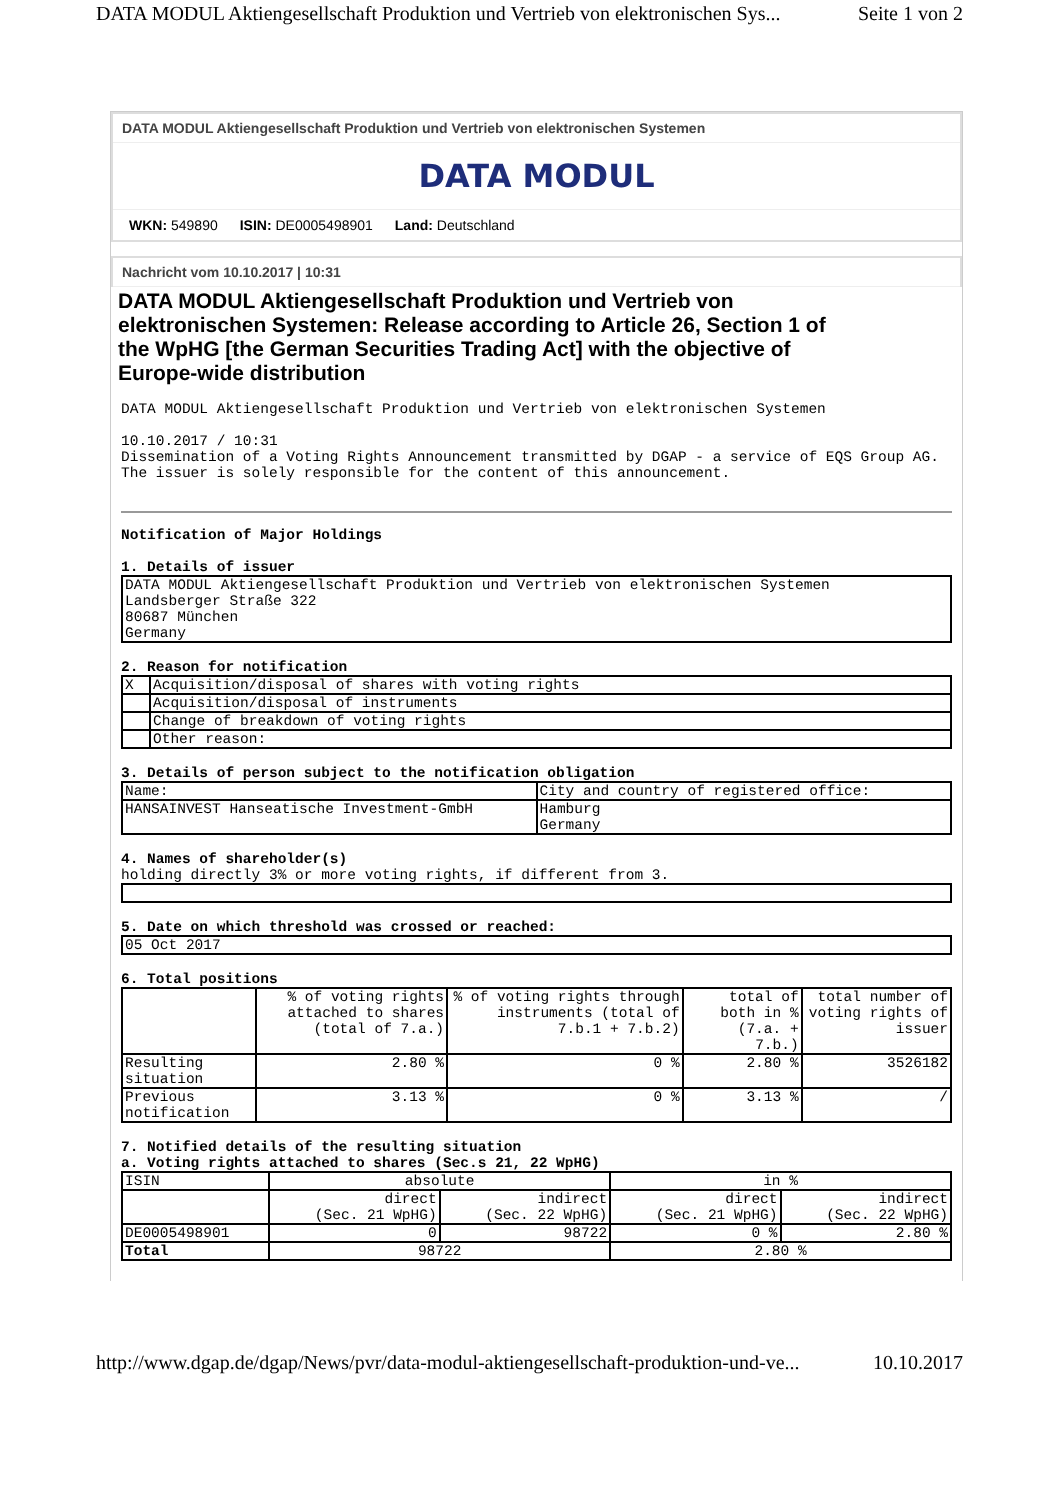DATA MODUL Aktiengesellschaft Produktion und Vertrieb von elektronischen Sys... Seite 1 von 2
DATA MODUL Aktiengesellschaft Produktion und Vertrieb von elektronischen Systemen
DATA MODUL
WKN: 549890 ISIN: DE0005498901 Land: Deutschland
Nachricht vom 10.10.2017 | 10:31
DATA MODUL Aktiengesellschaft Produktion und Vertrieb von elektronischen Systemen: Release according to Article 26, Section 1 of the WpHG [the German Securities Trading Act] with the objective of Europe-wide distribution
DATA MODUL Aktiengesellschaft Produktion und Vertrieb von elektronischen Systemen 10.10.2017 / 10:31 Dissemination of a Voting Rights Announcement transmitted by DGAP - a service of EQS Group AG. The issuer is solely responsible for the content of this announcement.
Notification of Major Holdings 1. Details of issuer
| DATA MODUL Aktiengesellschaft Produktion und Vertrieb von elektronischen Systemen Landsberger Straße 322 80687 München Germany |
2. Reason for notification
| X | Acquisition/disposal of shares with voting rights |
| | Acquisition/disposal of instruments |
| | Change of breakdown of voting rights |
| | Other reason: |
3. Details of person subject to the notification obligation
| Name: | City and country of registered office: |
| HANSAINVEST Hanseatische Investment-GmbH | Hamburg Germany |
4. Names of shareholder(s) holding directly 3% or more voting rights, if different from 3.
5. Date on which threshold was crossed or reached:
| 05 Oct 2017 |
6. Total positions
| | % of voting rights attached to shares (total of 7.a.) | % of voting rights through instruments (total of 7.b.1 + 7.b.2) | total of both in % (7.a. + 7.b.) | total number of voting rights of issuer |
| Resulting situation | 2.80 % | 0 % | 2.80 % | 3526182 |
| Previous notification | 3.13 % | 0 % | 3.13 % | / |
7. Notified details of the resulting situation a. Voting rights attached to shares (Sec.s 21, 22 WpHG)
| ISIN | absolute | | in % | |
| | direct (Sec. 21 WpHG) | indirect (Sec. 22 WpHG) | direct (Sec. 21 WpHG) | indirect (Sec. 22 WpHG) |
| DE0005498901 | 0 | 98722 | 0 % | 2.80 % |
| Total | 98722 | | 2.80 % | |
http://www.dgap.de/dgap/News/pvr/data-modul-aktiengesellschaft-produktion-und-ve... 10.10.2017